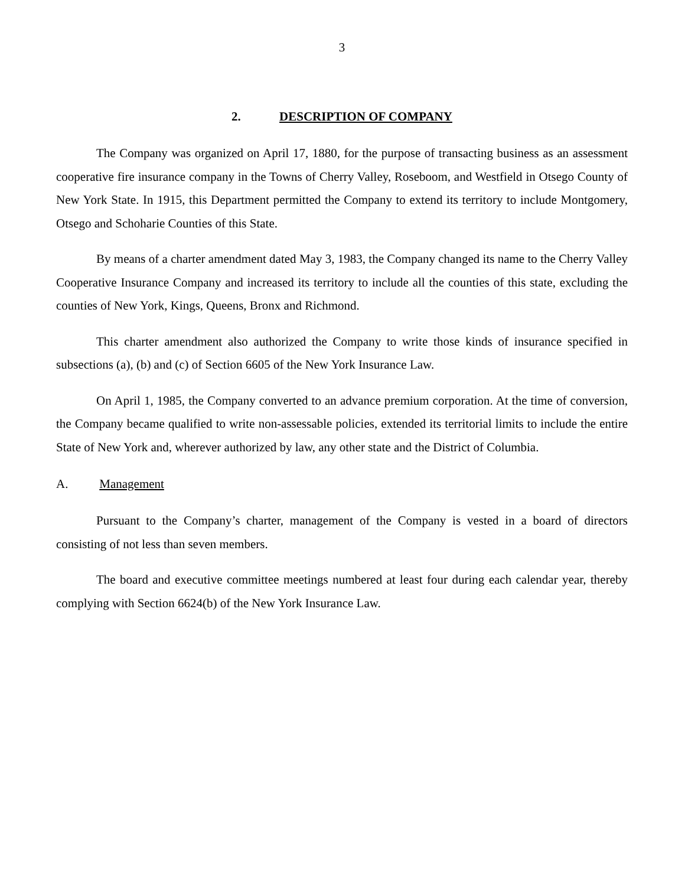3
2. DESCRIPTION OF COMPANY
The Company was organized on April 17, 1880, for the purpose of transacting business as an assessment cooperative fire insurance company in the Towns of Cherry Valley, Roseboom, and Westfield in Otsego County of New York State. In 1915, this Department permitted the Company to extend its territory to include Montgomery, Otsego and Schoharie Counties of this State.
By means of a charter amendment dated May 3, 1983, the Company changed its name to the Cherry Valley Cooperative Insurance Company and increased its territory to include all the counties of this state, excluding the counties of New York, Kings, Queens, Bronx and Richmond.
This charter amendment also authorized the Company to write those kinds of insurance specified in subsections (a), (b) and (c) of Section 6605 of the New York Insurance Law.
On April 1, 1985, the Company converted to an advance premium corporation. At the time of conversion, the Company became qualified to write non-assessable policies, extended its territorial limits to include the entire State of New York and, wherever authorized by law, any other state and the District of Columbia.
A. Management
Pursuant to the Company’s charter, management of the Company is vested in a board of directors consisting of not less than seven members.
The board and executive committee meetings numbered at least four during each calendar year, thereby complying with Section 6624(b) of the New York Insurance Law.